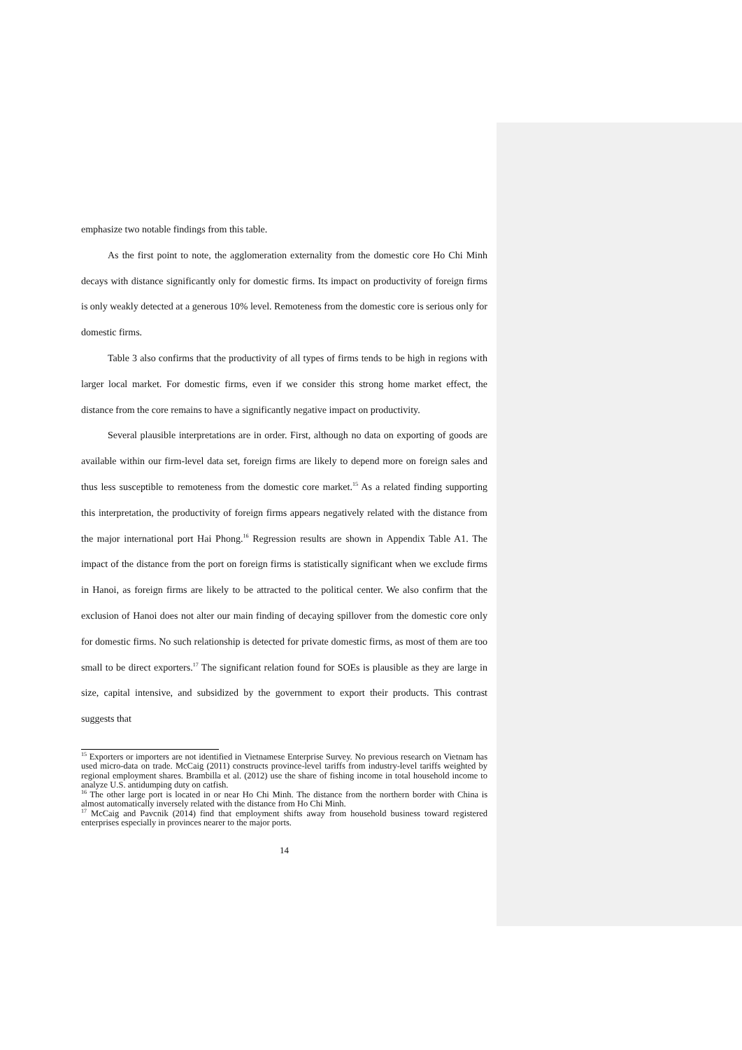emphasize two notable findings from this table.
As the first point to note, the agglomeration externality from the domestic core Ho Chi Minh decays with distance significantly only for domestic firms. Its impact on productivity of foreign firms is only weakly detected at a generous 10% level. Remoteness from the domestic core is serious only for domestic firms.
Table 3 also confirms that the productivity of all types of firms tends to be high in regions with larger local market. For domestic firms, even if we consider this strong home market effect, the distance from the core remains to have a significantly negative impact on productivity.
Several plausible interpretations are in order. First, although no data on exporting of goods are available within our firm-level data set, foreign firms are likely to depend more on foreign sales and thus less susceptible to remoteness from the domestic core market.<sup>15</sup> As a related finding supporting this interpretation, the productivity of foreign firms appears negatively related with the distance from the major international port Hai Phong.<sup>16</sup> Regression results are shown in Appendix Table A1. The impact of the distance from the port on foreign firms is statistically significant when we exclude firms in Hanoi, as foreign firms are likely to be attracted to the political center. We also confirm that the exclusion of Hanoi does not alter our main finding of decaying spillover from the domestic core only for domestic firms. No such relationship is detected for private domestic firms, as most of them are too small to be direct exporters.<sup>17</sup> The significant relation found for SOEs is plausible as they are large in size, capital intensive, and subsidized by the government to export their products. This contrast suggests that
<sup>15</sup> Exporters or importers are not identified in Vietnamese Enterprise Survey. No previous research on Vietnam has used micro-data on trade. McCaig (2011) constructs province-level tariffs from industry-level tariffs weighted by regional employment shares. Brambilla et al. (2012) use the share of fishing income in total household income to analyze U.S. antidumping duty on catfish.
<sup>16</sup> The other large port is located in or near Ho Chi Minh. The distance from the northern border with China is almost automatically inversely related with the distance from Ho Chi Minh.
<sup>17</sup> McCaig and Pavcnik (2014) find that employment shifts away from household business toward registered enterprises especially in provinces nearer to the major ports.
14